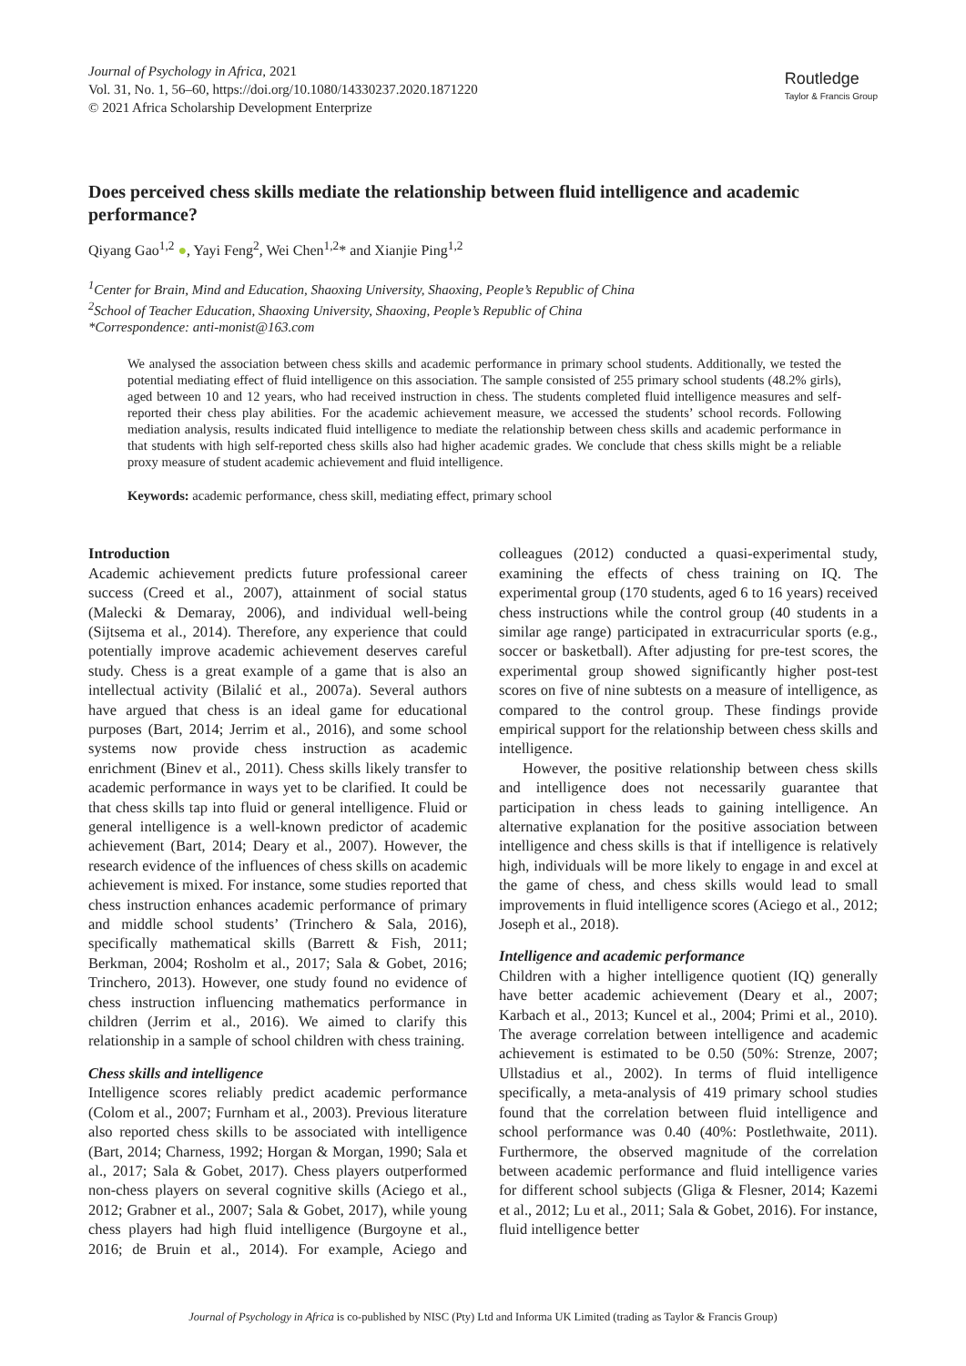Journal of Psychology in Africa, 2021
Vol. 31, No. 1, 56–60, https://doi.org/10.1080/14330237.2020.1871220
© 2021 Africa Scholarship Development Enterprize
Routledge
Taylor & Francis Group
Does perceived chess skills mediate the relationship between fluid intelligence and academic performance?
Qiyang Gao<sup>1,2</sup> ●, Yayi Feng<sup>2</sup>, Wei Chen<sup>1,2</sup>* and Xianjie Ping<sup>1,2</sup>
<sup>1</sup> Center for Brain, Mind and Education, Shaoxing University, Shaoxing, People’s Republic of China
<sup>2</sup> School of Teacher Education, Shaoxing University, Shaoxing, People’s Republic of China
*Correspondence: anti-monist@163.com
We analysed the association between chess skills and academic performance in primary school students. Additionally, we tested the potential mediating effect of fluid intelligence on this association. The sample consisted of 255 primary school students (48.2% girls), aged between 10 and 12 years, who had received instruction in chess. The students completed fluid intelligence measures and self-reported their chess play abilities. For the academic achievement measure, we accessed the students’ school records. Following mediation analysis, results indicated fluid intelligence to mediate the relationship between chess skills and academic performance in that students with high self-reported chess skills also had higher academic grades. We conclude that chess skills might be a reliable proxy measure of student academic achievement and fluid intelligence.
Keywords: academic performance, chess skill, mediating effect, primary school
Introduction
Academic achievement predicts future professional career success (Creed et al., 2007), attainment of social status (Malecki & Demaray, 2006), and individual well-being (Sijtsema et al., 2014). Therefore, any experience that could potentially improve academic achievement deserves careful study. Chess is a great example of a game that is also an intellectual activity (Bilalić et al., 2007a). Several authors have argued that chess is an ideal game for educational purposes (Bart, 2014; Jerrim et al., 2016), and some school systems now provide chess instruction as academic enrichment (Binev et al., 2011). Chess skills likely transfer to academic performance in ways yet to be clarified. It could be that chess skills tap into fluid or general intelligence. Fluid or general intelligence is a well-known predictor of academic achievement (Bart, 2014; Deary et al., 2007). However, the research evidence of the influences of chess skills on academic achievement is mixed. For instance, some studies reported that chess instruction enhances academic performance of primary and middle school students’ (Trinchero & Sala, 2016), specifically mathematical skills (Barrett & Fish, 2011; Berkman, 2004; Rosholm et al., 2017; Sala & Gobet, 2016; Trinchero, 2013). However, one study found no evidence of chess instruction influencing mathematics performance in children (Jerrim et al., 2016). We aimed to clarify this relationship in a sample of school children with chess training.
Chess skills and intelligence
Intelligence scores reliably predict academic performance (Colom et al., 2007; Furnham et al., 2003). Previous literature also reported chess skills to be associated with intelligence (Bart, 2014; Charness, 1992; Horgan & Morgan, 1990; Sala et al., 2017; Sala & Gobet, 2017). Chess players outperformed non-chess players on several cognitive skills (Aciego et al., 2012; Grabner et al., 2007; Sala & Gobet, 2017), while young chess players had high fluid intelligence (Burgoyne et al., 2016; de Bruin et al., 2014). For example, Aciego and colleagues (2012) conducted a quasi-experimental study, examining the effects of chess training on IQ. The experimental group (170 students, aged 6 to 16 years) received chess instructions while the control group (40 students in a similar age range) participated in extracurricular sports (e.g., soccer or basketball). After adjusting for pre-test scores, the experimental group showed significantly higher post-test scores on five of nine subtests on a measure of intelligence, as compared to the control group. These findings provide empirical support for the relationship between chess skills and intelligence.
However, the positive relationship between chess skills and intelligence does not necessarily guarantee that participation in chess leads to gaining intelligence. An alternative explanation for the positive association between intelligence and chess skills is that if intelligence is relatively high, individuals will be more likely to engage in and excel at the game of chess, and chess skills would lead to small improvements in fluid intelligence scores (Aciego et al., 2012; Joseph et al., 2018).
Intelligence and academic performance
Children with a higher intelligence quotient (IQ) generally have better academic achievement (Deary et al., 2007; Karbach et al., 2013; Kuncel et al., 2004; Primi et al., 2010). The average correlation between intelligence and academic achievement is estimated to be 0.50 (50%: Strenze, 2007; Ullstadius et al., 2002). In terms of fluid intelligence specifically, a meta-analysis of 419 primary school studies found that the correlation between fluid intelligence and school performance was 0.40 (40%: Postlethwaite, 2011). Furthermore, the observed magnitude of the correlation between academic performance and fluid intelligence varies for different school subjects (Gliga & Flesner, 2014; Kazemi et al., 2012; Lu et al., 2011; Sala & Gobet, 2016). For instance, fluid intelligence better
Journal of Psychology in Africa is co-published by NISC (Pty) Ltd and Informa UK Limited (trading as Taylor & Francis Group)